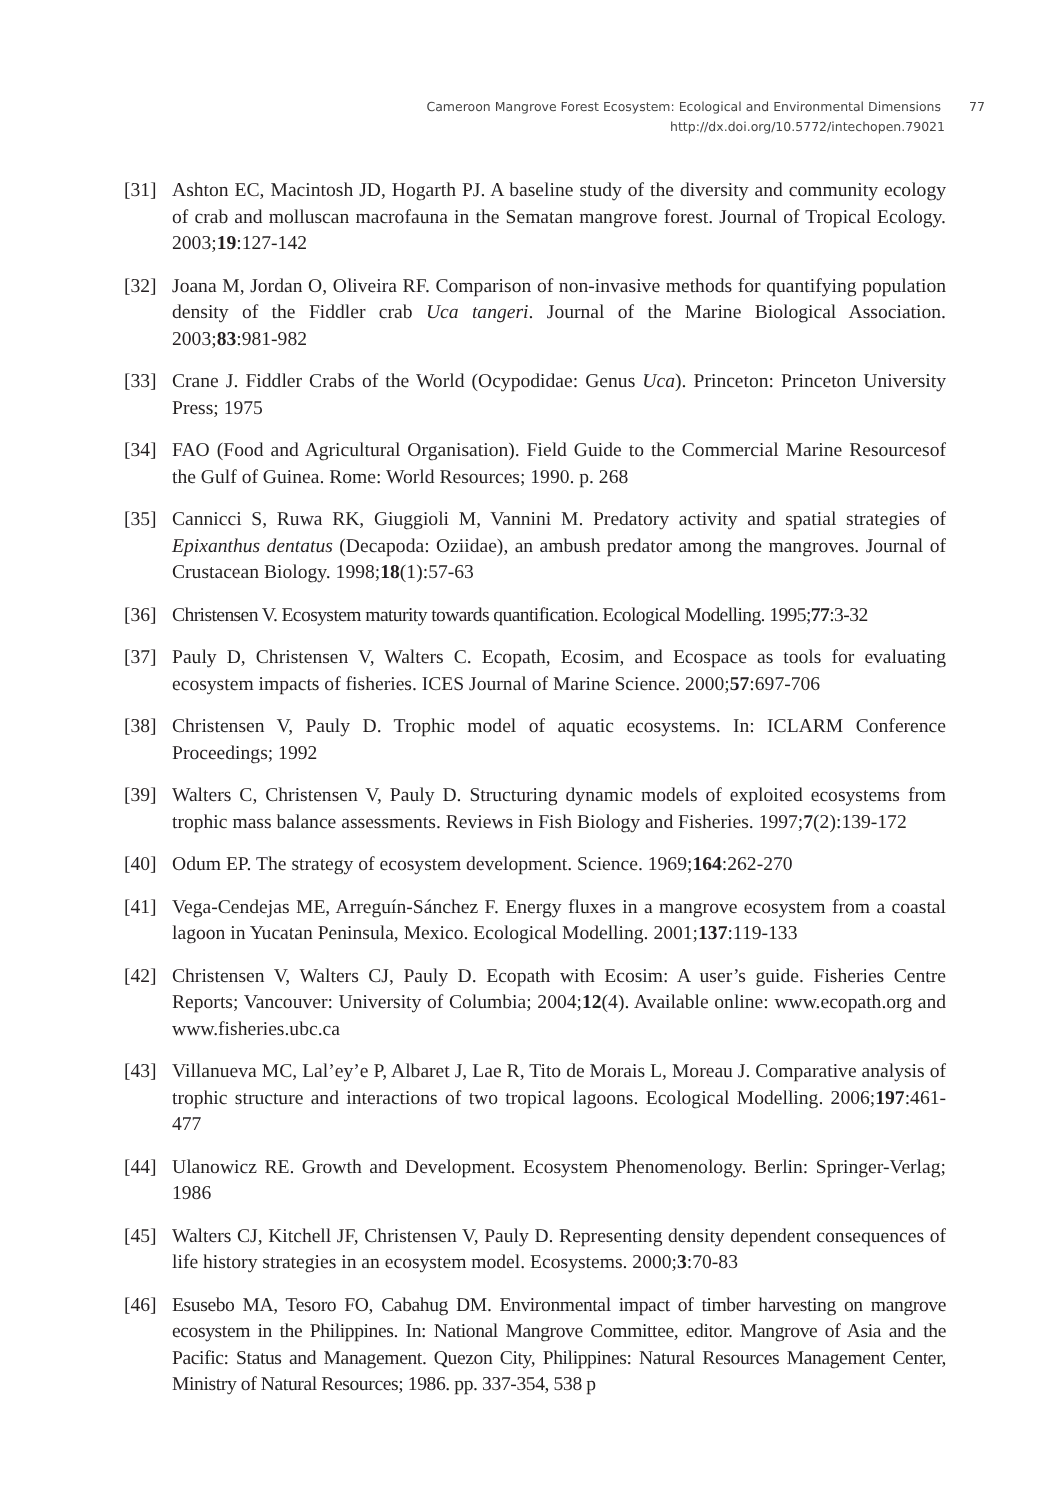Cameroon Mangrove Forest Ecosystem: Ecological and Environmental Dimensions 77
http://dx.doi.org/10.5772/intechopen.79021
[31] Ashton EC, Macintosh JD, Hogarth PJ. A baseline study of the diversity and community ecology of crab and molluscan macrofauna in the Sematan mangrove forest. Journal of Tropical Ecology. 2003;19:127-142
[32] Joana M, Jordan O, Oliveira RF. Comparison of non-invasive methods for quantifying population density of the Fiddler crab Uca tangeri. Journal of the Marine Biological Association. 2003;83:981-982
[33] Crane J. Fiddler Crabs of the World (Ocypodidae: Genus Uca). Princeton: Princeton University Press; 1975
[34] FAO (Food and Agricultural Organisation). Field Guide to the Commercial Marine Resourcesof the Gulf of Guinea. Rome: World Resources; 1990. p. 268
[35] Cannicci S, Ruwa RK, Giuggioli M, Vannini M. Predatory activity and spatial strategies of Epixanthus dentatus (Decapoda: Oziidae), an ambush predator among the mangroves. Journal of Crustacean Biology. 1998;18(1):57-63
[36] Christensen V. Ecosystem maturity towards quantification. Ecological Modelling. 1995;77:3-32
[37] Pauly D, Christensen V, Walters C. Ecopath, Ecosim, and Ecospace as tools for evaluating ecosystem impacts of fisheries. ICES Journal of Marine Science. 2000;57:697-706
[38] Christensen V, Pauly D. Trophic model of aquatic ecosystems. In: ICLARM Conference Proceedings; 1992
[39] Walters C, Christensen V, Pauly D. Structuring dynamic models of exploited ecosystems from trophic mass balance assessments. Reviews in Fish Biology and Fisheries. 1997;7(2):139-172
[40] Odum EP. The strategy of ecosystem development. Science. 1969;164:262-270
[41] Vega-Cendejas ME, Arreguín-Sánchez F. Energy fluxes in a mangrove ecosystem from a coastal lagoon in Yucatan Peninsula, Mexico. Ecological Modelling. 2001;137:119-133
[42] Christensen V, Walters CJ, Pauly D. Ecopath with Ecosim: A user’s guide. Fisheries Centre Reports; Vancouver: University of Columbia; 2004;12(4). Available online: www.ecopath.org and www.fisheries.ubc.ca
[43] Villanueva MC, Lal’ey’e P, Albaret J, Lae R, Tito de Morais L, Moreau J. Comparative analysis of trophic structure and interactions of two tropical lagoons. Ecological Modelling. 2006;197:461-477
[44] Ulanowicz RE. Growth and Development. Ecosystem Phenomenology. Berlin: Springer-Verlag; 1986
[45] Walters CJ, Kitchell JF, Christensen V, Pauly D. Representing density dependent consequences of life history strategies in an ecosystem model. Ecosystems. 2000;3:70-83
[46] Esusebo MA, Tesoro FO, Cabahug DM. Environmental impact of timber harvesting on mangrove ecosystem in the Philippines. In: National Mangrove Committee, editor. Mangrove of Asia and the Pacific: Status and Management. Quezon City, Philippines: Natural Resources Management Center, Ministry of Natural Resources; 1986. pp. 337-354, 538 p